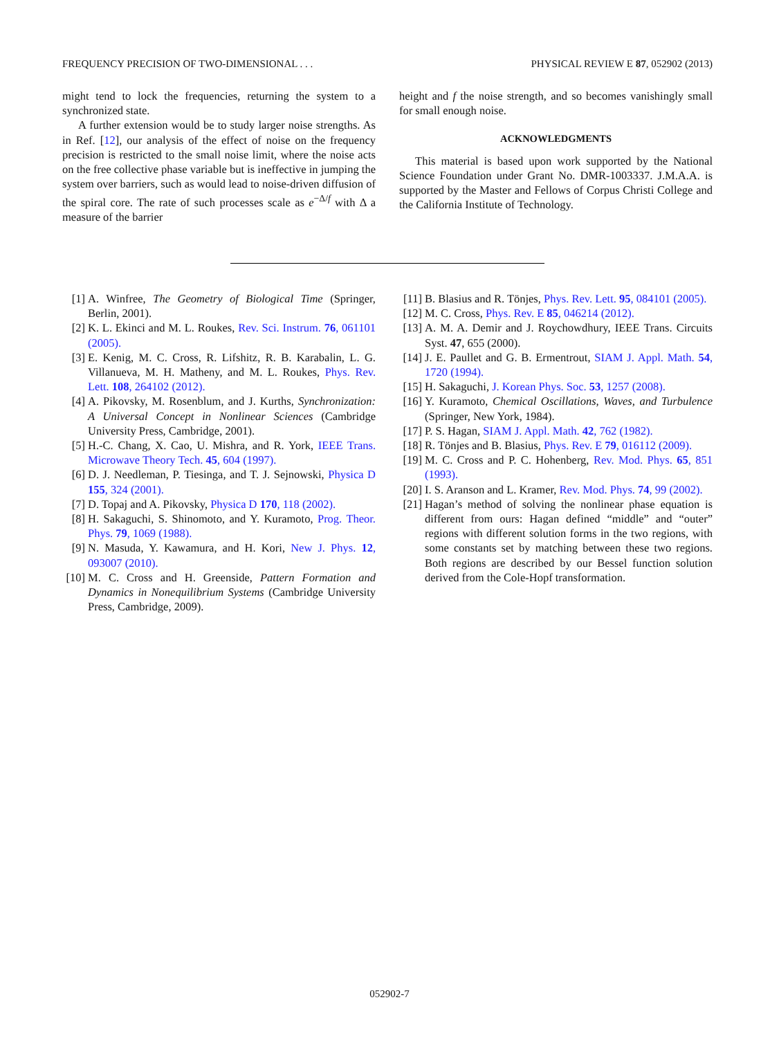FREQUENCY PRECISION OF TWO-DIMENSIONAL . . . PHYSICAL REVIEW E 87, 052902 (2013)
might tend to lock the frequencies, returning the system to a synchronized state.
A further extension would be to study larger noise strengths. As in Ref. [12], our analysis of the effect of noise on the frequency precision is restricted to the small noise limit, where the noise acts on the free collective phase variable but is ineffective in jumping the system over barriers, such as would lead to noise-driven diffusion of the spiral core. The rate of such processes scale as e<sup>−Δ/f</sup> with Δ a measure of the barrier
height and f the noise strength, and so becomes vanishingly small for small enough noise.
ACKNOWLEDGMENTS
This material is based upon work supported by the National Science Foundation under Grant No. DMR-1003337. J.M.A.A. is supported by the Master and Fellows of Corpus Christi College and the California Institute of Technology.
[1] A. Winfree, The Geometry of Biological Time (Springer, Berlin, 2001).
[2] K. L. Ekinci and M. L. Roukes, Rev. Sci. Instrum. 76, 061101 (2005).
[3] E. Kenig, M. C. Cross, R. Lifshitz, R. B. Karabalin, L. G. Villanueva, M. H. Matheny, and M. L. Roukes, Phys. Rev. Lett. 108, 264102 (2012).
[4] A. Pikovsky, M. Rosenblum, and J. Kurths, Synchronization: A Universal Concept in Nonlinear Sciences (Cambridge University Press, Cambridge, 2001).
[5] H.-C. Chang, X. Cao, U. Mishra, and R. York, IEEE Trans. Microwave Theory Tech. 45, 604 (1997).
[6] D. J. Needleman, P. Tiesinga, and T. J. Sejnowski, Physica D 155, 324 (2001).
[7] D. Topaj and A. Pikovsky, Physica D 170, 118 (2002).
[8] H. Sakaguchi, S. Shinomoto, and Y. Kuramoto, Prog. Theor. Phys. 79, 1069 (1988).
[9] N. Masuda, Y. Kawamura, and H. Kori, New J. Phys. 12, 093007 (2010).
[10] M. C. Cross and H. Greenside, Pattern Formation and Dynamics in Nonequilibrium Systems (Cambridge University Press, Cambridge, 2009).
[11] B. Blasius and R. Tönjes, Phys. Rev. Lett. 95, 084101 (2005).
[12] M. C. Cross, Phys. Rev. E 85, 046214 (2012).
[13] A. M. A. Demir and J. Roychowdhury, IEEE Trans. Circuits Syst. 47, 655 (2000).
[14] J. E. Paullet and G. B. Ermentrout, SIAM J. Appl. Math. 54, 1720 (1994).
[15] H. Sakaguchi, J. Korean Phys. Soc. 53, 1257 (2008).
[16] Y. Kuramoto, Chemical Oscillations, Waves, and Turbulence (Springer, New York, 1984).
[17] P. S. Hagan, SIAM J. Appl. Math. 42, 762 (1982).
[18] R. Tönjes and B. Blasius, Phys. Rev. E 79, 016112 (2009).
[19] M. C. Cross and P. C. Hohenberg, Rev. Mod. Phys. 65, 851 (1993).
[20] I. S. Aranson and L. Kramer, Rev. Mod. Phys. 74, 99 (2002).
[21] Hagan’s method of solving the nonlinear phase equation is different from ours: Hagan defined “middle” and “outer” regions with different solution forms in the two regions, with some constants set by matching between these two regions. Both regions are described by our Bessel function solution derived from the Cole-Hopf transformation.
052902-7